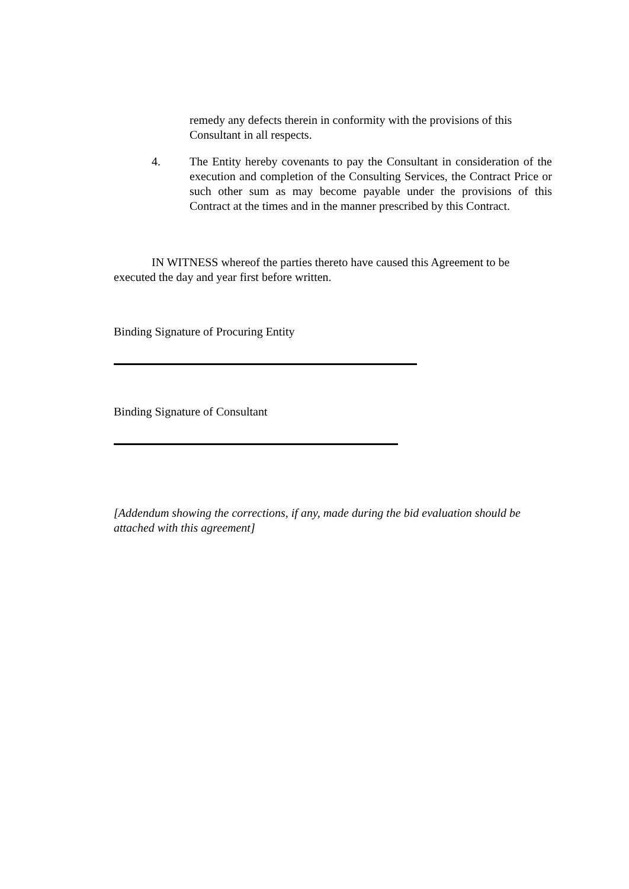remedy any defects therein in conformity with the provisions of this Consultant in all respects.
4. The Entity hereby covenants to pay the Consultant in consideration of the execution and completion of the Consulting Services, the Contract Price or such other sum as may become payable under the provisions of this Contract at the times and in the manner prescribed by this Contract.
IN WITNESS whereof the parties thereto have caused this Agreement to be executed the day and year first before written.
Binding Signature of Procuring Entity
Binding Signature of Consultant
[Addendum showing the corrections, if any, made during the bid evaluation should be attached with this agreement]